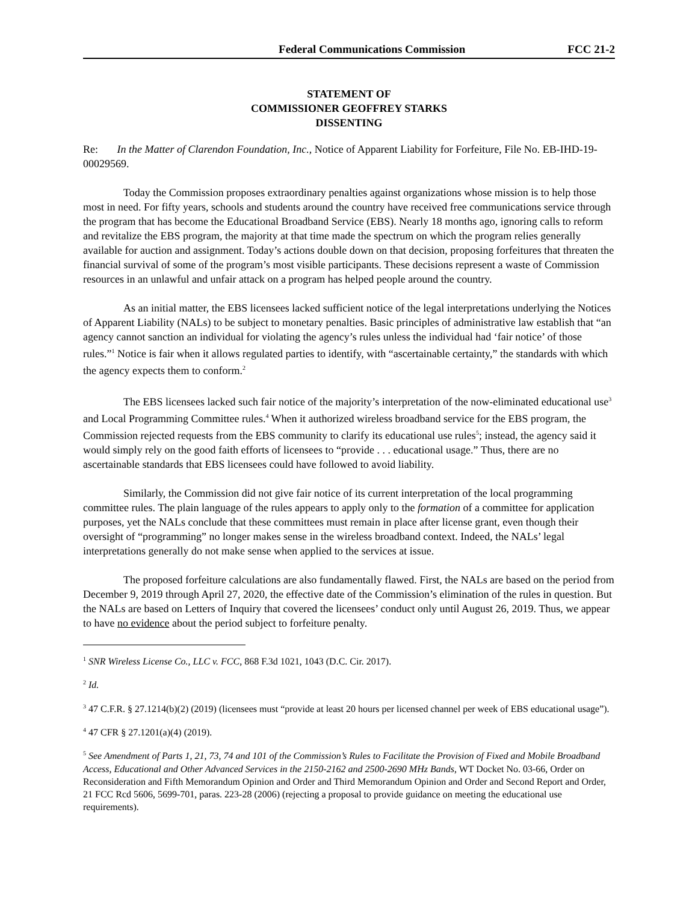Federal Communications Commission FCC 21-2
STATEMENT OF
COMMISSIONER GEOFFREY STARKS
DISSENTING
Re: In the Matter of Clarendon Foundation, Inc., Notice of Apparent Liability for Forfeiture, File No. EB-IHD-19-00029569.
Today the Commission proposes extraordinary penalties against organizations whose mission is to help those most in need. For fifty years, schools and students around the country have received free communications service through the program that has become the Educational Broadband Service (EBS). Nearly 18 months ago, ignoring calls to reform and revitalize the EBS program, the majority at that time made the spectrum on which the program relies generally available for auction and assignment. Today’s actions double down on that decision, proposing forfeitures that threaten the financial survival of some of the program’s most visible participants. These decisions represent a waste of Commission resources in an unlawful and unfair attack on a program has helped people around the country.
As an initial matter, the EBS licensees lacked sufficient notice of the legal interpretations underlying the Notices of Apparent Liability (NALs) to be subject to monetary penalties. Basic principles of administrative law establish that “an agency cannot sanction an individual for violating the agency’s rules unless the individual had ‘fair notice’ of those rules.”<sup>1</sup> Notice is fair when it allows regulated parties to identify, with “ascertainable certainty,” the standards with which the agency expects them to conform.<sup>2</sup>
The EBS licensees lacked such fair notice of the majority’s interpretation of the now-eliminated educational use<sup>3</sup> and Local Programming Committee rules.<sup>4</sup> When it authorized wireless broadband service for the EBS program, the Commission rejected requests from the EBS community to clarify its educational use rules<sup>5</sup>; instead, the agency said it would simply rely on the good faith efforts of licensees to “provide . . . educational usage.” Thus, there are no ascertainable standards that EBS licensees could have followed to avoid liability.
Similarly, the Commission did not give fair notice of its current interpretation of the local programming committee rules. The plain language of the rules appears to apply only to the formation of a committee for application purposes, yet the NALs conclude that these committees must remain in place after license grant, even though their oversight of “programming” no longer makes sense in the wireless broadband context. Indeed, the NALs’ legal interpretations generally do not make sense when applied to the services at issue.
The proposed forfeiture calculations are also fundamentally flawed. First, the NALs are based on the period from December 9, 2019 through April 27, 2020, the effective date of the Commission’s elimination of the rules in question. But the NALs are based on Letters of Inquiry that covered the licensees’ conduct only until August 26, 2019. Thus, we appear to have no evidence about the period subject to forfeiture penalty.
<sup>1</sup> SNR Wireless License Co., LLC v. FCC, 868 F.3d 1021, 1043 (D.C. Cir. 2017).
<sup>2</sup> Id.
<sup>3</sup> 47 C.F.R. § 27.1214(b)(2) (2019) (licensees must “provide at least 20 hours per licensed channel per week of EBS educational usage”).
<sup>4</sup> 47 CFR § 27.1201(a)(4) (2019).
<sup>5</sup> See Amendment of Parts 1, 21, 73, 74 and 101 of the Commission’s Rules to Facilitate the Provision of Fixed and Mobile Broadband Access, Educational and Other Advanced Services in the 2150-2162 and 2500-2690 MHz Bands, WT Docket No. 03-66, Order on Reconsideration and Fifth Memorandum Opinion and Order and Third Memorandum Opinion and Order and Second Report and Order, 21 FCC Rcd 5606, 5699-701, paras. 223-28 (2006) (rejecting a proposal to provide guidance on meeting the educational use requirements).